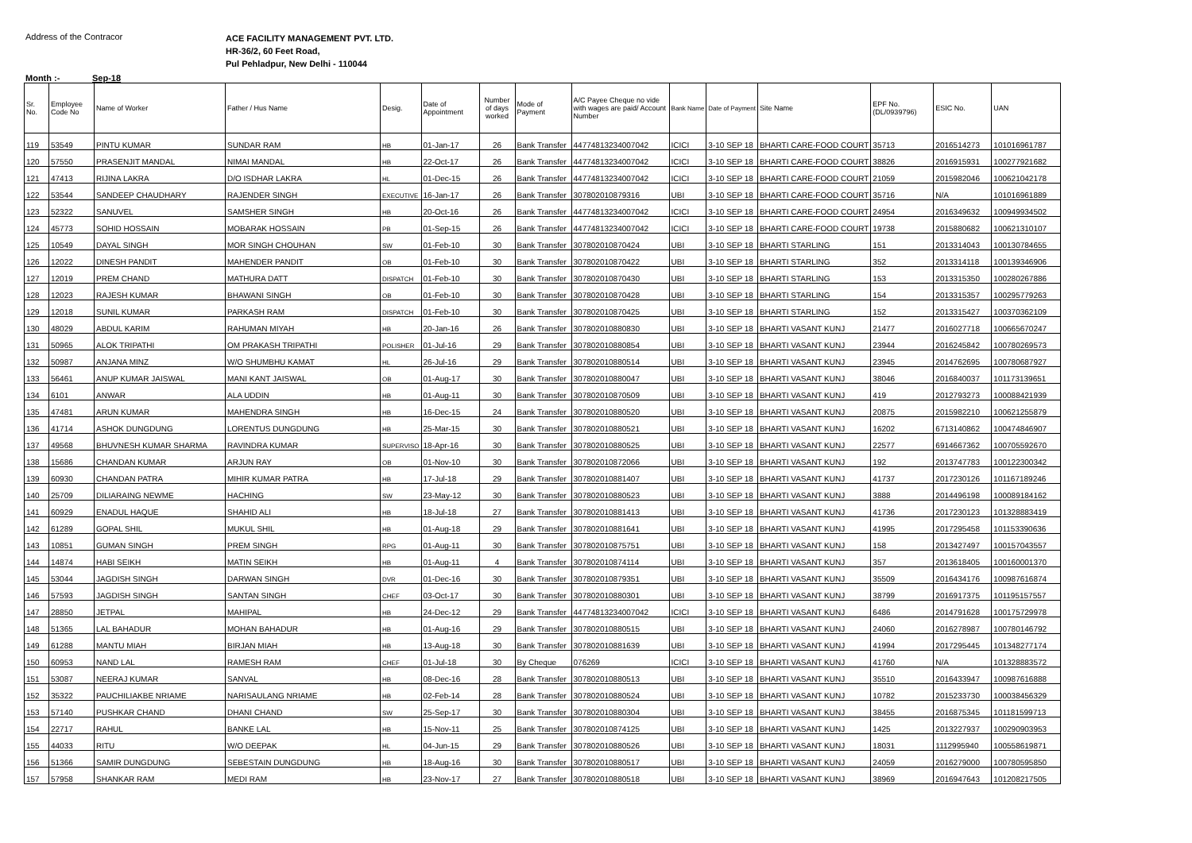Address of the Contracor
ACE FACILITY MANAGEMENT PVT. LTD.
HR-36/2, 60 Feet Road,
Pul Pehladpur, New Delhi - 110044
Month :- Sep-18
| Sr. No. | Employee Code No | Name of Worker | Father / Hus Name | Desig. | Date of Appointment | Number of days worked | Mode of Payment | A/C Payee Cheque no vide with wages are paid/ Account Number | Bank Name | Date of Payment | Site Name | EPF No. (DL/0939796) | ESIC No. | UAN |
| --- | --- | --- | --- | --- | --- | --- | --- | --- | --- | --- | --- | --- | --- | --- |
| 119 | 53549 | PINTU KUMAR | SUNDAR RAM | HB | 01-Jan-17 | 26 | Bank Transfer | 44774813234007042 | ICICI | 3-10 SEP 18 | BHARTI CARE-FOOD COURT | 35713 | 2016514273 | 101016961787 |
| 120 | 57550 | PRASENJIT MANDAL | NIMAI MANDAL | HB | 22-Oct-17 | 26 | Bank Transfer | 44774813234007042 | ICICI | 3-10 SEP 18 | BHARTI CARE-FOOD COURT | 38826 | 2016915931 | 100277921682 |
| 121 | 47413 | RIJINA LAKRA | D/O ISDHAR LAKRA | HL | 01-Dec-15 | 26 | Bank Transfer | 44774813234007042 | ICICI | 3-10 SEP 18 | BHARTI CARE-FOOD COURT | 21059 | 2015982046 | 100621042178 |
| 122 | 53544 | SANDEEP CHAUDHARY | RAJENDER SINGH | EXECUTIVE | 16-Jan-17 | 26 | Bank Transfer | 307802010879316 | UBI | 3-10 SEP 18 | BHARTI CARE-FOOD COURT | 35716 | N/A | 101016961889 |
| 123 | 52322 | SANUVEL | SAMSHER SINGH | HB | 20-Oct-16 | 26 | Bank Transfer | 44774813234007042 | ICICI | 3-10 SEP 18 | BHARTI CARE-FOOD COURT | 24954 | 2016349632 | 100949934502 |
| 124 | 45773 | SOHID HOSSAIN | MOBARAK HOSSAIN | PB | 01-Sep-15 | 26 | Bank Transfer | 44774813234007042 | ICICI | 3-10 SEP 18 | BHARTI CARE-FOOD COURT | 19738 | 2015880682 | 100621310107 |
| 125 | 10549 | DAYAL SINGH | MOR SINGH CHOUHAN | SW | 01-Feb-10 | 30 | Bank Transfer | 307802010870424 | UBI | 3-10 SEP 18 | BHARTI STARLING | 151 | 2013314043 | 100130784655 |
| 126 | 12022 | DINESH PANDIT | MAHENDER PANDIT | OB | 01-Feb-10 | 30 | Bank Transfer | 307802010870422 | UBI | 3-10 SEP 18 | BHARTI STARLING | 352 | 2013314118 | 100139346906 |
| 127 | 12019 | PREM CHAND | MATHURA DATT | DISPATCH | 01-Feb-10 | 30 | Bank Transfer | 307802010870430 | UBI | 3-10 SEP 18 | BHARTI STARLING | 153 | 2013315350 | 100280267886 |
| 128 | 12023 | RAJESH KUMAR | BHAWANI SINGH | OB | 01-Feb-10 | 30 | Bank Transfer | 307802010870428 | UBI | 3-10 SEP 18 | BHARTI STARLING | 154 | 2013315357 | 100295779263 |
| 129 | 12018 | SUNIL KUMAR | PARKASH RAM | DISPATCH | 01-Feb-10 | 30 | Bank Transfer | 307802010870425 | UBI | 3-10 SEP 18 | BHARTI STARLING | 152 | 2013315427 | 100370362109 |
| 130 | 48029 | ABDUL KARIM | RAHUMAN MIYAH | HB | 20-Jan-16 | 26 | Bank Transfer | 307802010880830 | UBI | 3-10 SEP 18 | BHARTI VASANT KUNJ | 21477 | 2016027718 | 100665670247 |
| 131 | 50965 | ALOK TRIPATHI | OM PRAKASH TRIPATHI | POLISHER | 01-Jul-16 | 29 | Bank Transfer | 307802010880854 | UBI | 3-10 SEP 18 | BHARTI VASANT KUNJ | 23944 | 2016245842 | 100780269573 |
| 132 | 50987 | ANJANA MINZ | W/O SHUMBHU KAMAT | HL | 26-Jul-16 | 29 | Bank Transfer | 307802010880514 | UBI | 3-10 SEP 18 | BHARTI VASANT KUNJ | 23945 | 2014762695 | 100780687927 |
| 133 | 56461 | ANUP KUMAR JAISWAL | MANI KANT JAISWAL | OB | 01-Aug-17 | 30 | Bank Transfer | 307802010880047 | UBI | 3-10 SEP 18 | BHARTI VASANT KUNJ | 38046 | 2016840037 | 101173139651 |
| 134 | 6101 | ANWAR | ALA UDDIN | HB | 01-Aug-11 | 30 | Bank Transfer | 307802010870509 | UBI | 3-10 SEP 18 | BHARTI VASANT KUNJ | 419 | 2012793273 | 100088421939 |
| 135 | 47481 | ARUN KUMAR | MAHENDRA SINGH | HB | 16-Dec-15 | 24 | Bank Transfer | 307802010880520 | UBI | 3-10 SEP 18 | BHARTI VASANT KUNJ | 20875 | 2015982210 | 100621255879 |
| 136 | 41714 | ASHOK DUNGDUNG | LORENTUS DUNGDUNG | HB | 25-Mar-15 | 30 | Bank Transfer | 307802010880521 | UBI | 3-10 SEP 18 | BHARTI VASANT KUNJ | 16202 | 6713140862 | 100474846907 |
| 137 | 49568 | BHUVNESH KUMAR SHARMA | RAVINDRA KUMAR | SUPERVISO | 18-Apr-16 | 30 | Bank Transfer | 307802010880525 | UBI | 3-10 SEP 18 | BHARTI VASANT KUNJ | 22577 | 6914667362 | 100705592670 |
| 138 | 15686 | CHANDAN KUMAR | ARJUN RAY | OB | 01-Nov-10 | 30 | Bank Transfer | 307802010872066 | UBI | 3-10 SEP 18 | BHARTI VASANT KUNJ | 192 | 2013747783 | 100122300342 |
| 139 | 60930 | CHANDAN PATRA | MIHIR KUMAR PATRA | HB | 17-Jul-18 | 29 | Bank Transfer | 307802010881407 | UBI | 3-10 SEP 18 | BHARTI VASANT KUNJ | 41737 | 2017230126 | 101167189246 |
| 140 | 25709 | DILIARAING NEWME | HACHING | SW | 23-May-12 | 30 | Bank Transfer | 307802010880523 | UBI | 3-10 SEP 18 | BHARTI VASANT KUNJ | 3888 | 2014496198 | 100089184162 |
| 141 | 60929 | ENADUL HAQUE | SHAHID ALI | HB | 18-Jul-18 | 27 | Bank Transfer | 307802010881413 | UBI | 3-10 SEP 18 | BHARTI VASANT KUNJ | 41736 | 2017230123 | 101328883419 |
| 142 | 61289 | GOPAL SHIL | MUKUL SHIL | HB | 01-Aug-18 | 29 | Bank Transfer | 307802010881641 | UBI | 3-10 SEP 18 | BHARTI VASANT KUNJ | 41995 | 2017295458 | 101153390636 |
| 143 | 10851 | GUMAN SINGH | PREM SINGH | RPG | 01-Aug-11 | 30 | Bank Transfer | 307802010875751 | UBI | 3-10 SEP 18 | BHARTI VASANT KUNJ | 158 | 2013427497 | 100157043557 |
| 144 | 14874 | HABI SEIKH | MATIN SEIKH | HB | 01-Aug-11 | 4 | Bank Transfer | 307802010874114 | UBI | 3-10 SEP 18 | BHARTI VASANT KUNJ | 357 | 2013618405 | 100160001370 |
| 145 | 53044 | JAGDISH SINGH | DARWAN SINGH | DVR | 01-Dec-16 | 30 | Bank Transfer | 307802010879351 | UBI | 3-10 SEP 18 | BHARTI VASANT KUNJ | 35509 | 2016434176 | 100987616874 |
| 146 | 57593 | JAGDISH SINGH | SANTAN SINGH | CHEF | 03-Oct-17 | 30 | Bank Transfer | 307802010880301 | UBI | 3-10 SEP 18 | BHARTI VASANT KUNJ | 38799 | 2016917375 | 101195157557 |
| 147 | 28850 | JETPAL | MAHIPAL | HB | 24-Dec-12 | 29 | Bank Transfer | 44774813234007042 | ICICI | 3-10 SEP 18 | BHARTI VASANT KUNJ | 6486 | 2014791628 | 100175729978 |
| 148 | 51365 | LAL BAHADUR | MOHAN BAHADUR | HB | 01-Aug-16 | 29 | Bank Transfer | 307802010880515 | UBI | 3-10 SEP 18 | BHARTI VASANT KUNJ | 24060 | 2016278987 | 100780146792 |
| 149 | 61288 | MANTU MIAH | BIRJAN MIAH | HB | 13-Aug-18 | 30 | Bank Transfer | 307802010881639 | UBI | 3-10 SEP 18 | BHARTI VASANT KUNJ | 41994 | 2017295445 | 101348277174 |
| 150 | 60953 | NAND LAL | RAMESH RAM | CHEF | 01-Jul-18 | 30 | By Cheque | 076269 | ICICI | 3-10 SEP 18 | BHARTI VASANT KUNJ | 41760 | N/A | 101328883572 |
| 151 | 53087 | NEERAJ KUMAR | SANVAL | HB | 08-Dec-16 | 28 | Bank Transfer | 307802010880513 | UBI | 3-10 SEP 18 | BHARTI VASANT KUNJ | 35510 | 2016433947 | 100987616888 |
| 152 | 35322 | PAUCHILIAKBE NRIAME | NARISAULANG NRIAME | HB | 02-Feb-14 | 28 | Bank Transfer | 307802010880524 | UBI | 3-10 SEP 18 | BHARTI VASANT KUNJ | 10782 | 2015233730 | 100038456329 |
| 153 | 57140 | PUSHKAR CHAND | DHANI CHAND | SW | 25-Sep-17 | 30 | Bank Transfer | 307802010880304 | UBI | 3-10 SEP 18 | BHARTI VASANT KUNJ | 38455 | 2016875345 | 101181599713 |
| 154 | 22717 | RAHUL | BANKE LAL | HB | 15-Nov-11 | 25 | Bank Transfer | 307802010874125 | UBI | 3-10 SEP 18 | BHARTI VASANT KUNJ | 1425 | 2013227937 | 100290903953 |
| 155 | 44033 | RITU | W/O DEEPAK | HL | 04-Jun-15 | 29 | Bank Transfer | 307802010880526 | UBI | 3-10 SEP 18 | BHARTI VASANT KUNJ | 18031 | 1112995940 | 100558619871 |
| 156 | 51366 | SAMIR DUNGDUNG | SEBESTAIN DUNGDUNG | HB | 18-Aug-16 | 30 | Bank Transfer | 307802010880517 | UBI | 3-10 SEP 18 | BHARTI VASANT KUNJ | 24059 | 2016279000 | 100780595850 |
| 157 | 57958 | SHANKAR RAM | MEDI RAM | HB | 23-Nov-17 | 27 | Bank Transfer | 307802010880518 | UBI | 3-10 SEP 18 | BHARTI VASANT KUNJ | 38969 | 2016947643 | 101208217505 |